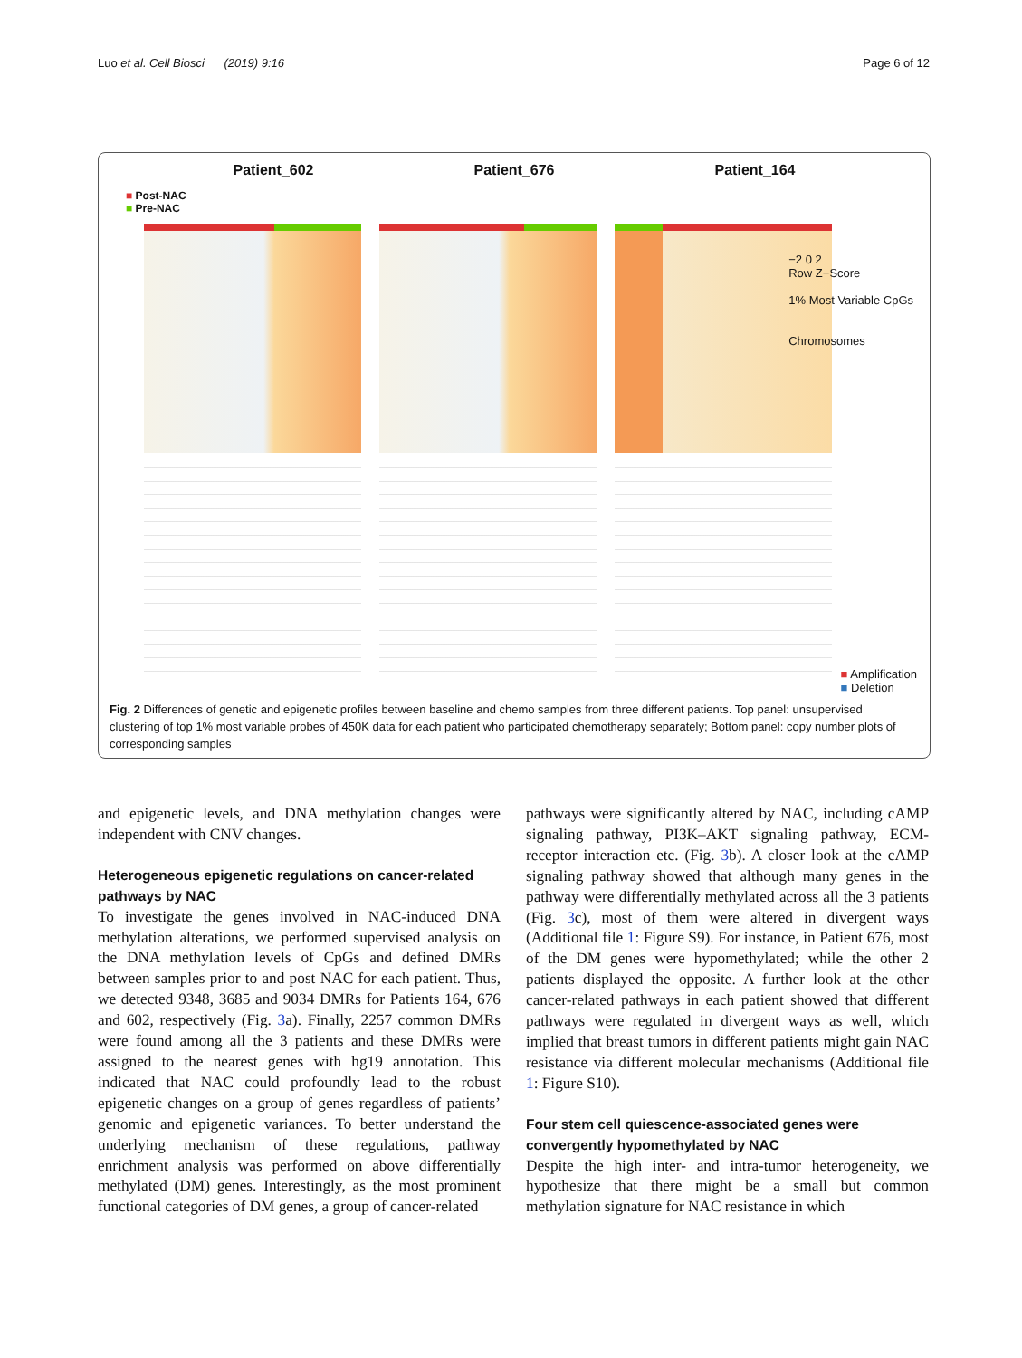Luo et al. Cell Biosci (2019) 9:16 Page 6 of 12
Patient_602 Patient_676 Patient_164
■ Post-NAC
■ Pre-NAC
−2 0 2
Row Z−Score
1% Most Variable CpGs
Chromosomes
■ Amplification
■ Deletion
Fig. 2 Differences of genetic and epigenetic profiles between baseline and chemo samples from three different patients. Top panel: unsupervised clustering of top 1% most variable probes of 450K data for each patient who participated chemotherapy separately; Bottom panel: copy number plots of corresponding samples
and epigenetic levels, and DNA methylation changes were independent with CNV changes.
Heterogeneous epigenetic regulations on cancer-related pathways by NAC
To investigate the genes involved in NAC-induced DNA methylation alterations, we performed supervised analysis on the DNA methylation levels of CpGs and defined DMRs between samples prior to and post NAC for each patient. Thus, we detected 9348, 3685 and 9034 DMRs for Patients 164, 676 and 602, respectively (Fig. 3a). Finally, 2257 common DMRs were found among all the 3 patients and these DMRs were assigned to the nearest genes with hg19 annotation. This indicated that NAC could profoundly lead to the robust epigenetic changes on a group of genes regardless of patients’ genomic and epigenetic variances. To better understand the underlying mechanism of these regulations, pathway enrichment analysis was performed on above differentially methylated (DM) genes. Interestingly, as the most prominent functional categories of DM genes, a group of cancer-related
pathways were significantly altered by NAC, including cAMP signaling pathway, PI3K–AKT signaling pathway, ECM-receptor interaction etc. (Fig. 3b). A closer look at the cAMP signaling pathway showed that although many genes in the pathway were differentially methylated across all the 3 patients (Fig. 3c), most of them were altered in divergent ways (Additional file 1: Figure S9). For instance, in Patient 676, most of the DM genes were hypomethylated; while the other 2 patients displayed the opposite. A further look at the other cancer-related pathways in each patient showed that different pathways were regulated in divergent ways as well, which implied that breast tumors in different patients might gain NAC resistance via different molecular mechanisms (Additional file 1: Figure S10).
Four stem cell quiescence-associated genes were convergently hypomethylated by NAC
Despite the high inter- and intra-tumor heterogeneity, we hypothesize that there might be a small but common methylation signature for NAC resistance in which